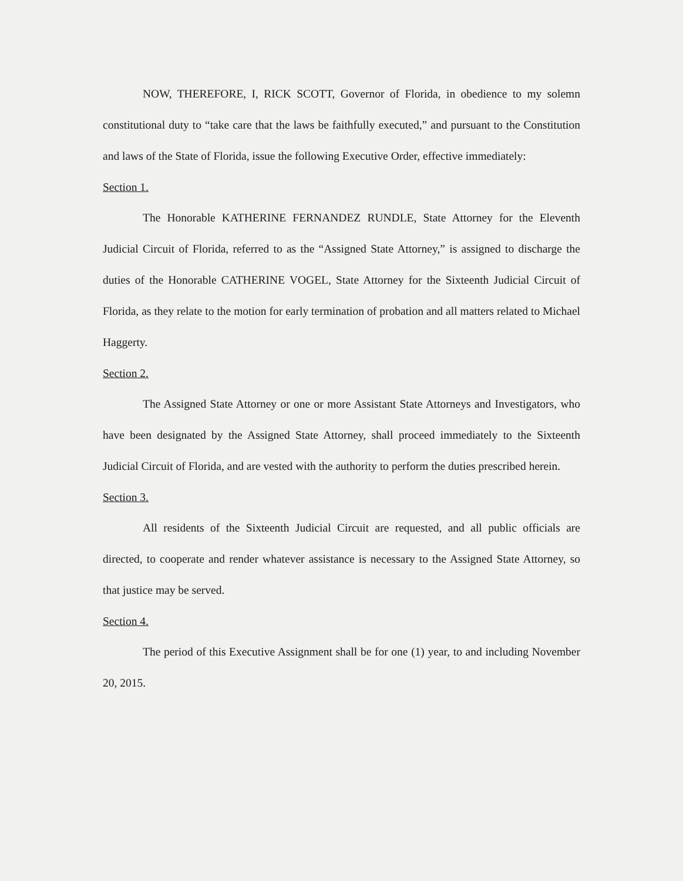NOW, THEREFORE, I, RICK SCOTT, Governor of Florida, in obedience to my solemn constitutional duty to “take care that the laws be faithfully executed,” and pursuant to the Constitution and laws of the State of Florida, issue the following Executive Order, effective immediately:
Section 1.
The Honorable KATHERINE FERNANDEZ RUNDLE, State Attorney for the Eleventh Judicial Circuit of Florida, referred to as the “Assigned State Attorney,” is assigned to discharge the duties of the Honorable CATHERINE VOGEL, State Attorney for the Sixteenth Judicial Circuit of Florida, as they relate to the motion for early termination of probation and all matters related to Michael Haggerty.
Section 2.
The Assigned State Attorney or one or more Assistant State Attorneys and Investigators, who have been designated by the Assigned State Attorney, shall proceed immediately to the Sixteenth Judicial Circuit of Florida, and are vested with the authority to perform the duties prescribed herein.
Section 3.
All residents of the Sixteenth Judicial Circuit are requested, and all public officials are directed, to cooperate and render whatever assistance is necessary to the Assigned State Attorney, so that justice may be served.
Section 4.
The period of this Executive Assignment shall be for one (1) year, to and including November 20, 2015.